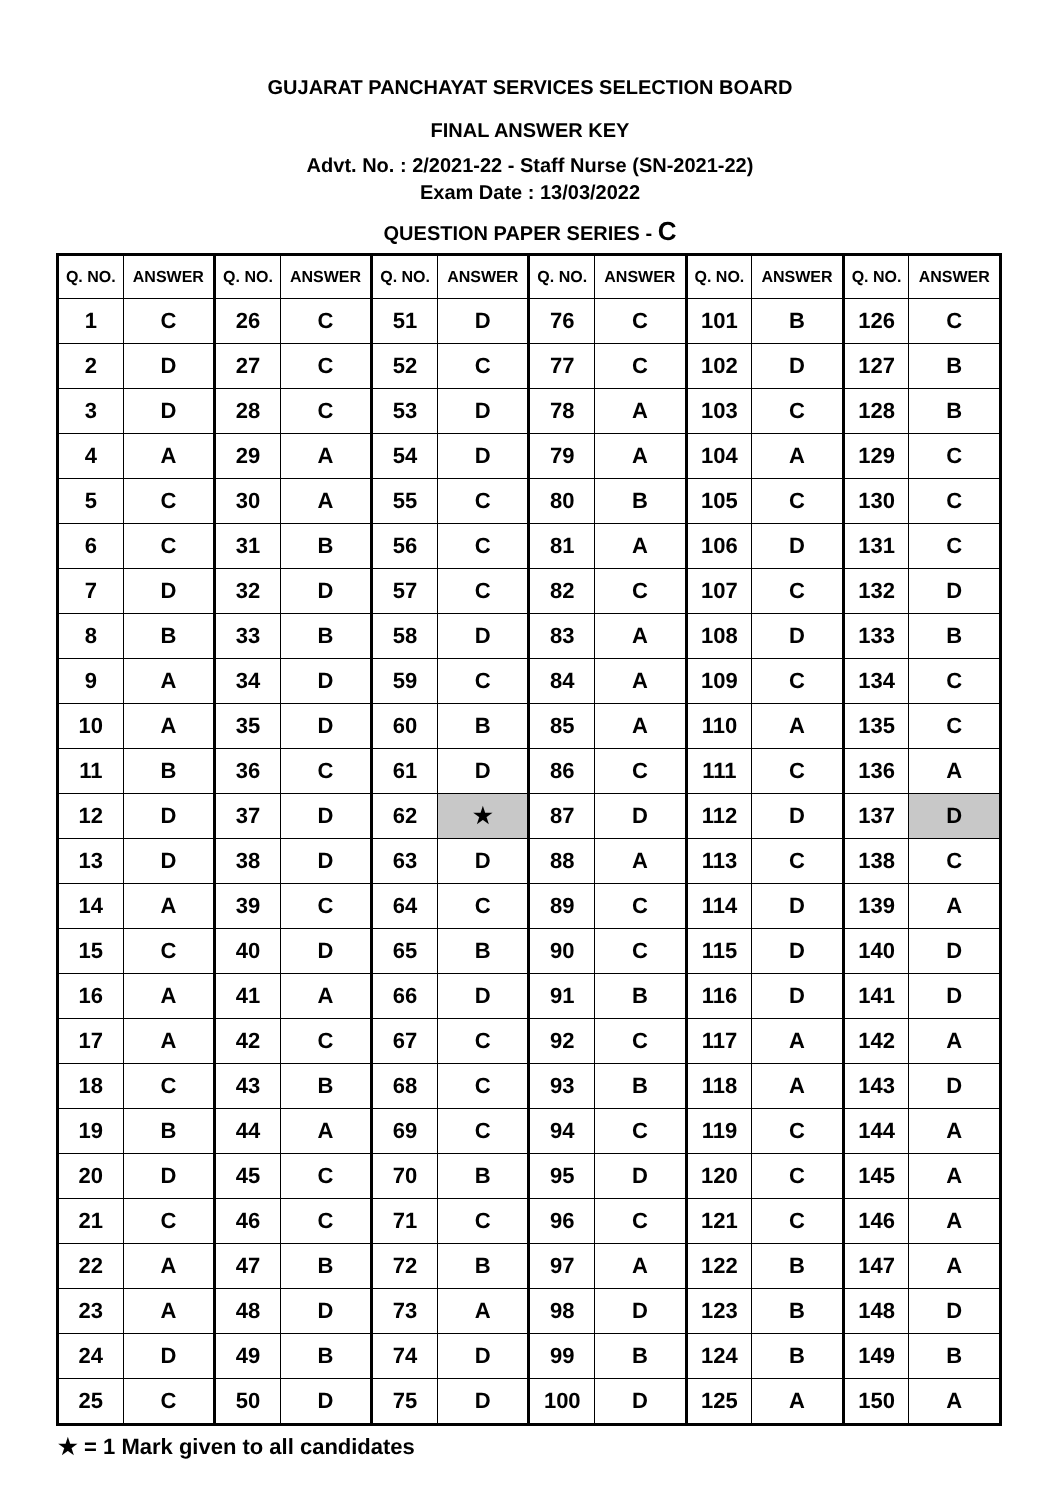GUJARAT PANCHAYAT SERVICES SELECTION BOARD
FINAL ANSWER KEY
Advt. No. : 2/2021-22 - Staff Nurse (SN-2021-22)
Exam Date : 13/03/2022
QUESTION PAPER SERIES - C
| Q. NO. | ANSWER | Q. NO. | ANSWER | Q. NO. | ANSWER | Q. NO. | ANSWER | Q. NO. | ANSWER | Q. NO. | ANSWER |
| --- | --- | --- | --- | --- | --- | --- | --- | --- | --- | --- | --- |
| 1 | C | 26 | C | 51 | D | 76 | C | 101 | B | 126 | C |
| 2 | D | 27 | C | 52 | C | 77 | C | 102 | D | 127 | B |
| 3 | D | 28 | C | 53 | D | 78 | A | 103 | C | 128 | B |
| 4 | A | 29 | A | 54 | D | 79 | A | 104 | A | 129 | C |
| 5 | C | 30 | A | 55 | C | 80 | B | 105 | C | 130 | C |
| 6 | C | 31 | B | 56 | C | 81 | A | 106 | D | 131 | C |
| 7 | D | 32 | D | 57 | C | 82 | C | 107 | C | 132 | D |
| 8 | B | 33 | B | 58 | D | 83 | A | 108 | D | 133 | B |
| 9 | A | 34 | D | 59 | C | 84 | A | 109 | C | 134 | C |
| 10 | A | 35 | D | 60 | B | 85 | A | 110 | A | 135 | C |
| 11 | B | 36 | C | 61 | D | 86 | C | 111 | C | 136 | A |
| 12 | D | 37 | D | 62 | ★ | 87 | D | 112 | D | 137 | D |
| 13 | D | 38 | D | 63 | D | 88 | A | 113 | C | 138 | C |
| 14 | A | 39 | C | 64 | C | 89 | C | 114 | D | 139 | A |
| 15 | C | 40 | D | 65 | B | 90 | C | 115 | D | 140 | D |
| 16 | A | 41 | A | 66 | D | 91 | B | 116 | D | 141 | D |
| 17 | A | 42 | C | 67 | C | 92 | C | 117 | A | 142 | A |
| 18 | C | 43 | B | 68 | C | 93 | B | 118 | A | 143 | D |
| 19 | B | 44 | A | 69 | C | 94 | C | 119 | C | 144 | A |
| 20 | D | 45 | C | 70 | B | 95 | D | 120 | C | 145 | A |
| 21 | C | 46 | C | 71 | C | 96 | C | 121 | C | 146 | A |
| 22 | A | 47 | B | 72 | B | 97 | A | 122 | B | 147 | A |
| 23 | A | 48 | D | 73 | A | 98 | D | 123 | B | 148 | D |
| 24 | D | 49 | B | 74 | D | 99 | B | 124 | B | 149 | B |
| 25 | C | 50 | D | 75 | D | 100 | D | 125 | A | 150 | A |
★ = 1 Mark given to all candidates